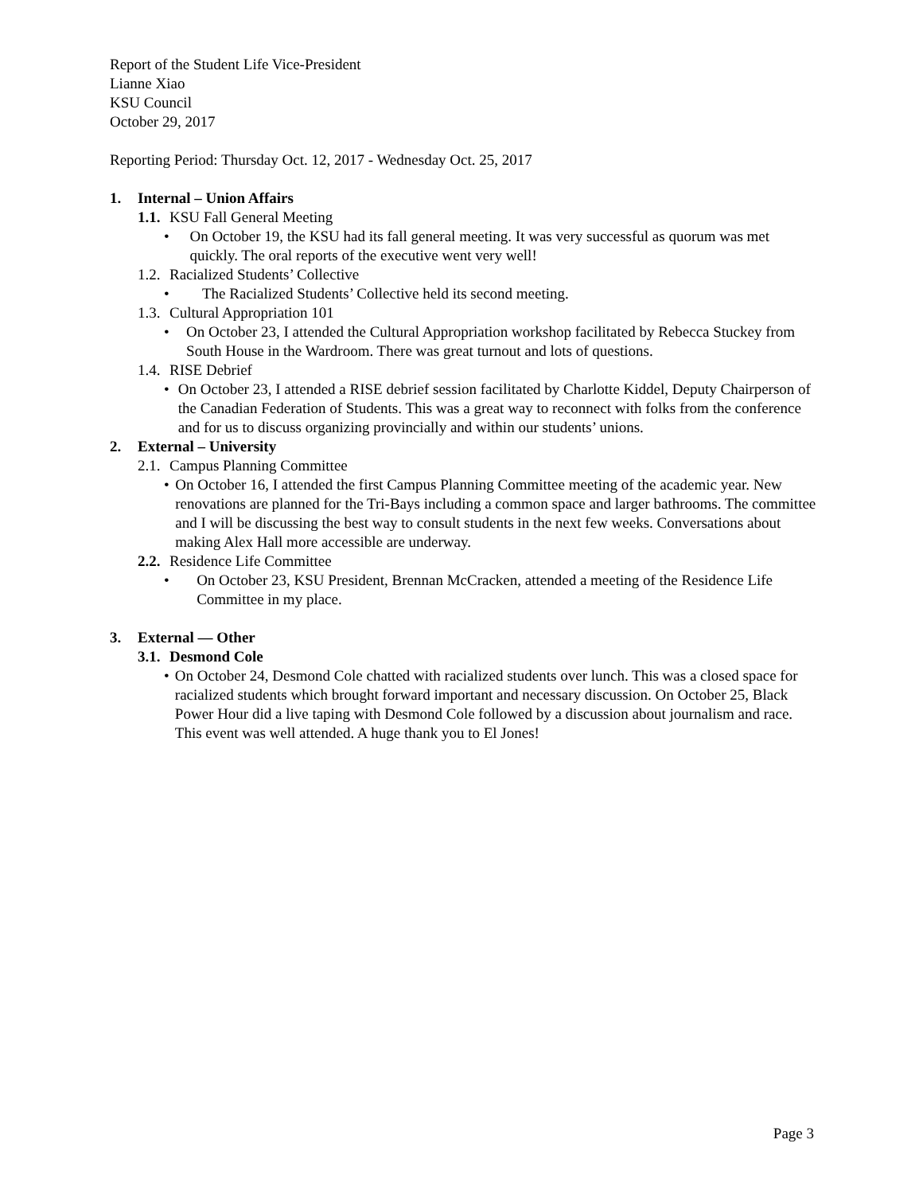Report of the Student Life Vice-President
Lianne Xiao
KSU Council
October 29, 2017
Reporting Period: Thursday Oct. 12, 2017 - Wednesday Oct. 25, 2017
1. Internal – Union Affairs
1.1. KSU Fall General Meeting
• On October 19, the KSU had its fall general meeting. It was very successful as quorum was met quickly. The oral reports of the executive went very well!
1.2. Racialized Students’ Collective
• The Racialized Students’ Collective held its second meeting.
1.3. Cultural Appropriation 101
• On October 23, I attended the Cultural Appropriation workshop facilitated by Rebecca Stuckey from South House in the Wardroom. There was great turnout and lots of questions.
1.4. RISE Debrief
• On October 23, I attended a RISE debrief session facilitated by Charlotte Kiddel, Deputy Chairperson of the Canadian Federation of Students. This was a great way to reconnect with folks from the conference and for us to discuss organizing provincially and within our students’ unions.
2. External – University
2.1. Campus Planning Committee
• On October 16, I attended the first Campus Planning Committee meeting of the academic year. New renovations are planned for the Tri-Bays including a common space and larger bathrooms. The committee and I will be discussing the best way to consult students in the next few weeks. Conversations about making Alex Hall more accessible are underway.
2.2. Residence Life Committee
• On October 23, KSU President, Brennan McCracken, attended a meeting of the Residence Life Committee in my place.
3. External — Other
3.1. Desmond Cole
• On October 24, Desmond Cole chatted with racialized students over lunch. This was a closed space for racialized students which brought forward important and necessary discussion. On October 25, Black Power Hour did a live taping with Desmond Cole followed by a discussion about journalism and race. This event was well attended. A huge thank you to El Jones!
Page 3